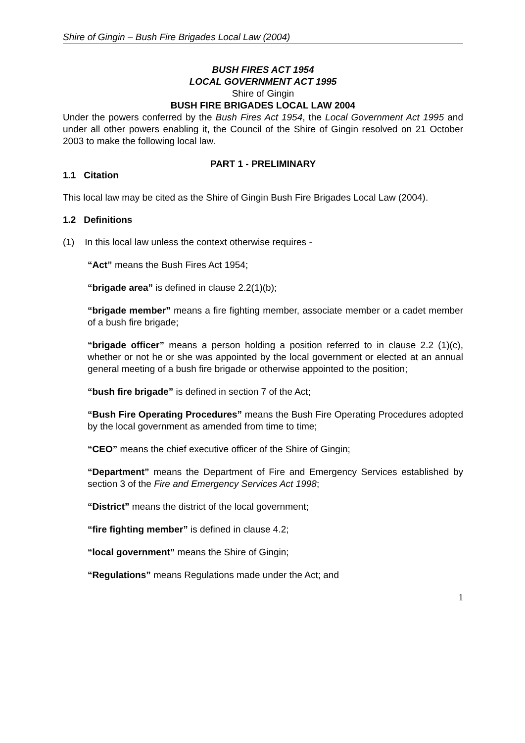Shire of Gingin – Bush Fire Brigades Local Law (2004)
BUSH FIRES ACT 1954
LOCAL GOVERNMENT ACT 1995
Shire of Gingin
BUSH FIRE BRIGADES LOCAL LAW 2004
Under the powers conferred by the Bush Fires Act 1954, the Local Government Act 1995 and under all other powers enabling it, the Council of the Shire of Gingin resolved on 21 October 2003 to make the following local law.
PART 1 - PRELIMINARY
1.1 Citation
This local law may be cited as the Shire of Gingin Bush Fire Brigades Local Law (2004).
1.2 Definitions
(1) In this local law unless the context otherwise requires -
“Act” means the Bush Fires Act 1954;
“brigade area” is defined in clause 2.2(1)(b);
“brigade member” means a fire fighting member, associate member or a cadet member of a bush fire brigade;
“brigade officer” means a person holding a position referred to in clause 2.2 (1)(c), whether or not he or she was appointed by the local government or elected at an annual general meeting of a bush fire brigade or otherwise appointed to the position;
“bush fire brigade” is defined in section 7 of the Act;
“Bush Fire Operating Procedures” means the Bush Fire Operating Procedures adopted by the local government as amended from time to time;
“CEO” means the chief executive officer of the Shire of Gingin;
“Department” means the Department of Fire and Emergency Services established by section 3 of the Fire and Emergency Services Act 1998;
“District” means the district of the local government;
“fire fighting member” is defined in clause 4.2;
“local government” means the Shire of Gingin;
“Regulations” means Regulations made under the Act; and
1